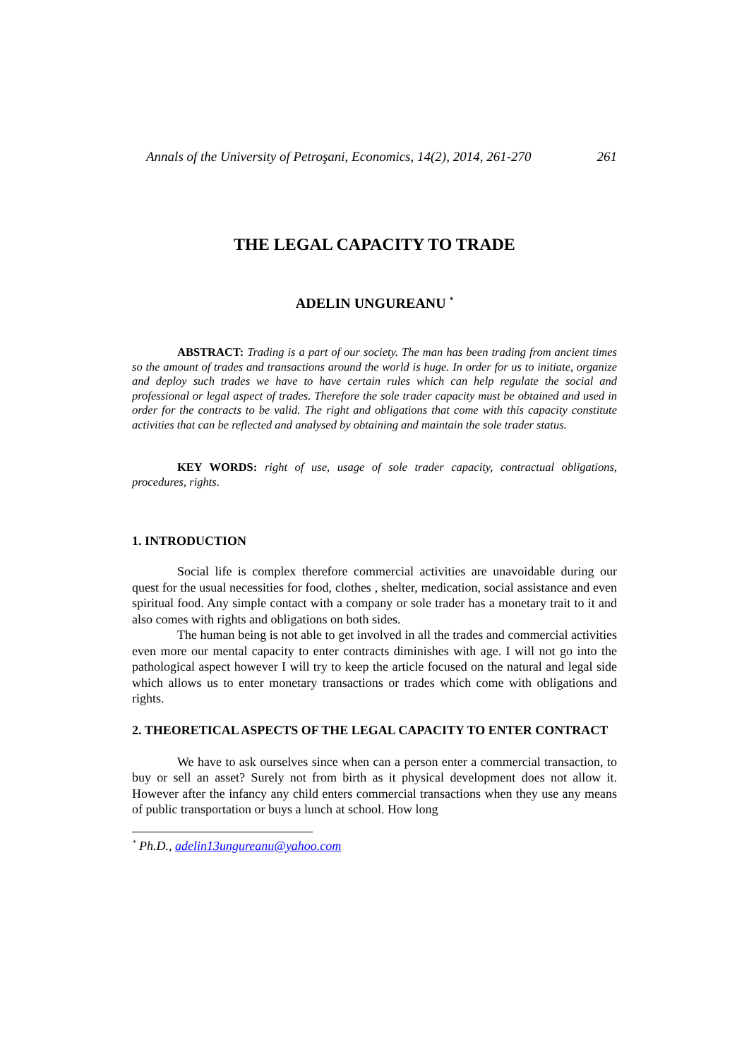Annals of the University of Petroşani, Economics, 14(2), 2014, 261-270 261
THE LEGAL CAPACITY TO TRADE
ADELIN UNGUREANU <sup>*</sup>
ABSTRACT: Trading is a part of our society. The man has been trading from ancient times so the amount of trades and transactions around the world is huge. In order for us to initiate, organize and deploy such trades we have to have certain rules which can help regulate the social and professional or legal aspect of trades. Therefore the sole trader capacity must be obtained and used in order for the contracts to be valid. The right and obligations that come with this capacity constitute activities that can be reflected and analysed by obtaining and maintain the sole trader status.
KEY WORDS: right of use, usage of sole trader capacity, contractual obligations, procedures, rights.
1. INTRODUCTION
Social life is complex therefore commercial activities are unavoidable during our quest for the usual necessities for food, clothes , shelter, medication, social assistance and even spiritual food. Any simple contact with a company or sole trader has a monetary trait to it and also comes with rights and obligations on both sides.
The human being is not able to get involved in all the trades and commercial activities even more our mental capacity to enter contracts diminishes with age. I will not go into the pathological aspect however I will try to keep the article focused on the natural and legal side which allows us to enter monetary transactions or trades which come with obligations and rights.
2. THEORETICAL ASPECTS OF THE LEGAL CAPACITY TO ENTER CONTRACT
We have to ask ourselves since when can a person enter a commercial transaction, to buy or sell an asset? Surely not from birth as it physical development does not allow it. However after the infancy any child enters commercial transactions when they use any means of public transportation or buys a lunch at school. How long
<sup>*</sup> Ph.D., adelin13ungureanu@yahoo.com